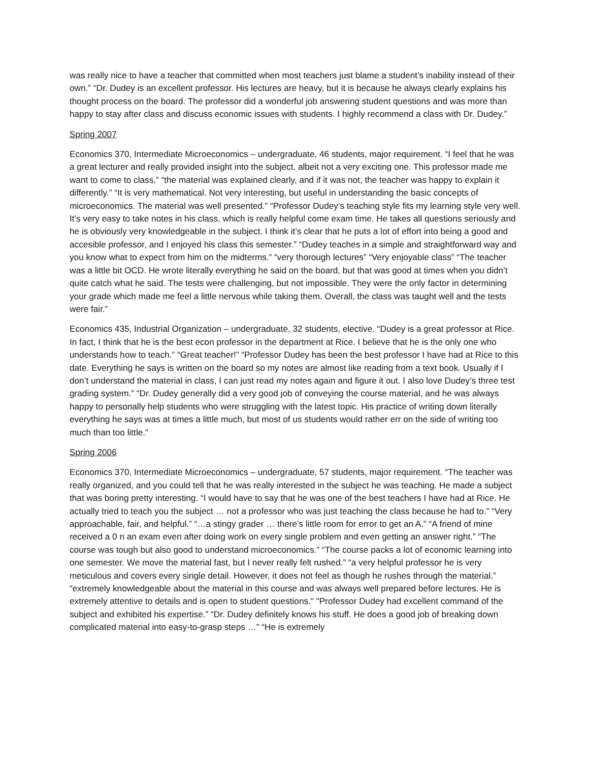was really nice to have a teacher that committed when most teachers just blame a student’s inability instead of their own.” “Dr. Dudey is an excellent professor. His lectures are heavy, but it is because he always clearly explains his thought process on the board. The professor did a wonderful job answering student questions and was more than happy to stay after class and discuss economic issues with students. I highly recommend a class with Dr. Dudey.”
Spring 2007
Economics 370, Intermediate Microeconomics – undergraduate, 46 students, major requirement. “I feel that he was a great lecturer and really provided insight into the subject, albeit not a very exciting one. This professor made me want to come to class.” “the material was explained clearly, and if it was not, the teacher was happy to explain it differently.” “It is very mathematical. Not very interesting, but useful in understanding the basic concepts of microeconomics. The material was well presented.” “Professor Dudey’s teaching style fits my learning style very well. It’s very easy to take notes in his class, which is really helpful come exam time. He takes all questions seriously and he is obviously very knowledgeable in the subject. I think it’s clear that he puts a lot of effort into being a good and accesible professor, and I enjoyed his class this semester.” “Dudey teaches in a simple and straightforward way and you know what to expect from him on the midterms.” “very thorough lectures” “Very enjoyable class” “The teacher was a little bit OCD. He wrote literally everything he said on the board, but that was good at times when you didn’t quite catch what he said. The tests were challenging, but not impossible. They were the only factor in determining your grade which made me feel a little nervous while taking them. Overall, the class was taught well and the tests were fair.”
Economics 435, Industrial Organization – undergraduate, 32 students, elective. “Dudey is a great professor at Rice. In fact, I think that he is the best econ professor in the department at Rice. I believe that he is the only one who understands how to teach.” “Great teacher!” “Professor Dudey has been the best professor I have had at Rice to this date. Everything he says is written on the board so my notes are almost like reading from a text book. Usually if I don’t understand the material in class, I can just read my notes again and figure it out. I also love Dudey’s three test grading system.” “Dr. Dudey generally did a very good job of conveying the course material, and he was always happy to personally help students who were struggling with the latest topic. His practice of writing down literally everything he says was at times a little much, but most of us students would rather err on the side of writing too much than too little.”
Spring 2006
Economics 370, Intermediate Microeconomics – undergraduate, 57 students, major requirement. “The teacher was really organized, and you could tell that he was really interested in the subject he was teaching. He made a subject that was boring pretty interesting. “I would have to say that he was one of the best teachers I have had at Rice. He actually tried to teach you the subject … not a professor who was just teaching the class because he had to.” “Very approachable, fair, and helpful.” “…a stingy grader … there’s little room for error to get an A.” “A friend of mine received a 0 n an exam even after doing work on every single problem and even getting an answer right.” “The course was tough but also good to understand microeconomics.” “The course packs a lot of economic learning into one semester. We move the material fast, but I never really felt rushed.” “a very helpful professor he is very meticulous and covers every single detail. However, it does not feel as though he rushes through the material.” “extremely knowledgeable about the material in this course and was always well prepared before lectures. He is extremely attentive to details and is open to student questions." "Professor Dudey had excellent command of the subject and exhibited his expertise.” “Dr. Dudey definitely knows his stuff. He does a good job of breaking down complicated material into easy-to-grasp steps …” “He is extremely